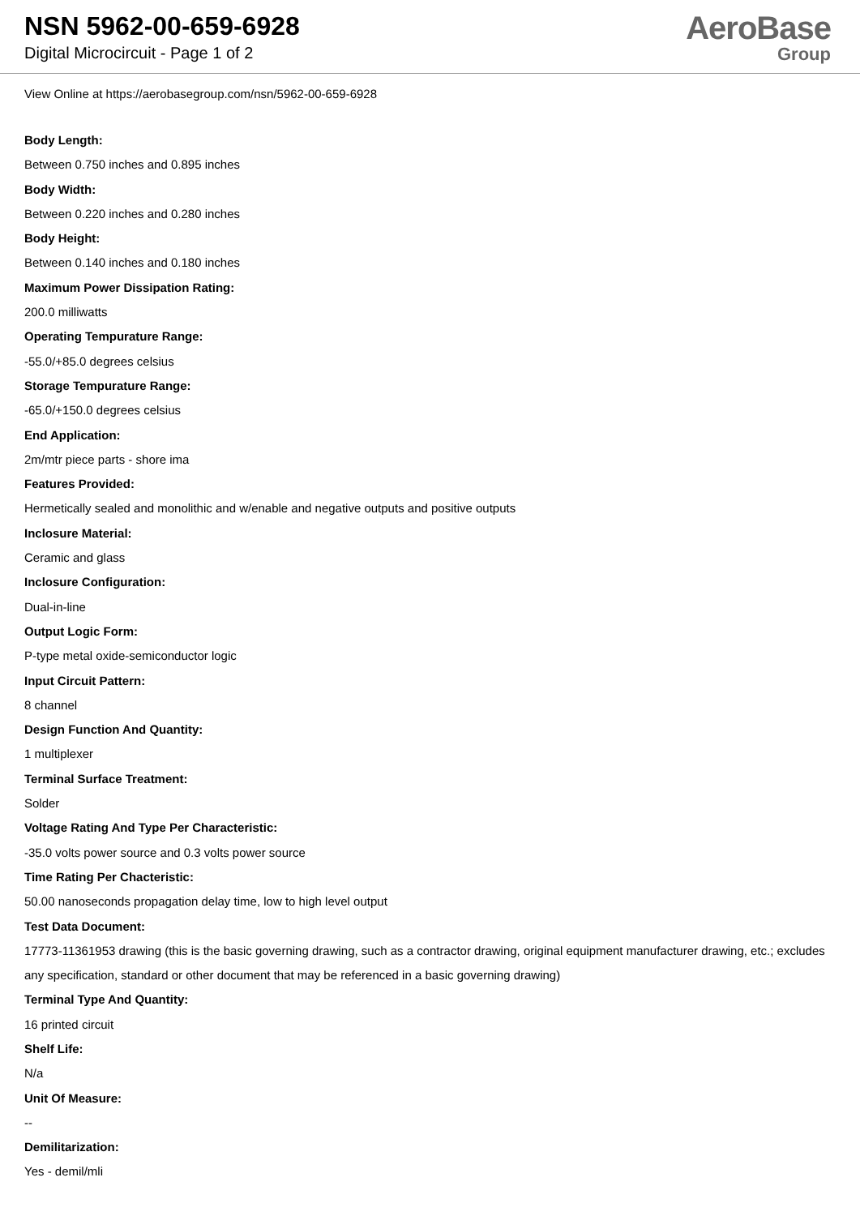NSN 5962-00-659-6928
Digital Microcircuit - Page 1 of 2
AeroBase
Group
View Online at https://aerobasegroup.com/nsn/5962-00-659-6928
Body Length:
Between 0.750 inches and 0.895 inches
Body Width:
Between 0.220 inches and 0.280 inches
Body Height:
Between 0.140 inches and 0.180 inches
Maximum Power Dissipation Rating:
200.0 milliwatts
Operating Tempurature Range:
-55.0/+85.0 degrees celsius
Storage Tempurature Range:
-65.0/+150.0 degrees celsius
End Application:
2m/mtr piece parts - shore ima
Features Provided:
Hermetically sealed and monolithic and w/enable and negative outputs and positive outputs
Inclosure Material:
Ceramic and glass
Inclosure Configuration:
Dual-in-line
Output Logic Form:
P-type metal oxide-semiconductor logic
Input Circuit Pattern:
8 channel
Design Function And Quantity:
1 multiplexer
Terminal Surface Treatment:
Solder
Voltage Rating And Type Per Characteristic:
-35.0 volts power source and 0.3 volts power source
Time Rating Per Chacteristic:
50.00 nanoseconds propagation delay time, low to high level output
Test Data Document:
17773-11361953 drawing (this is the basic governing drawing, such as a contractor drawing, original equipment manufacturer drawing, etc.; excludes any specification, standard or other document that may be referenced in a basic governing drawing)
Terminal Type And Quantity:
16 printed circuit
Shelf Life:
N/a
Unit Of Measure:
--
Demilitarization:
Yes - demil/mli